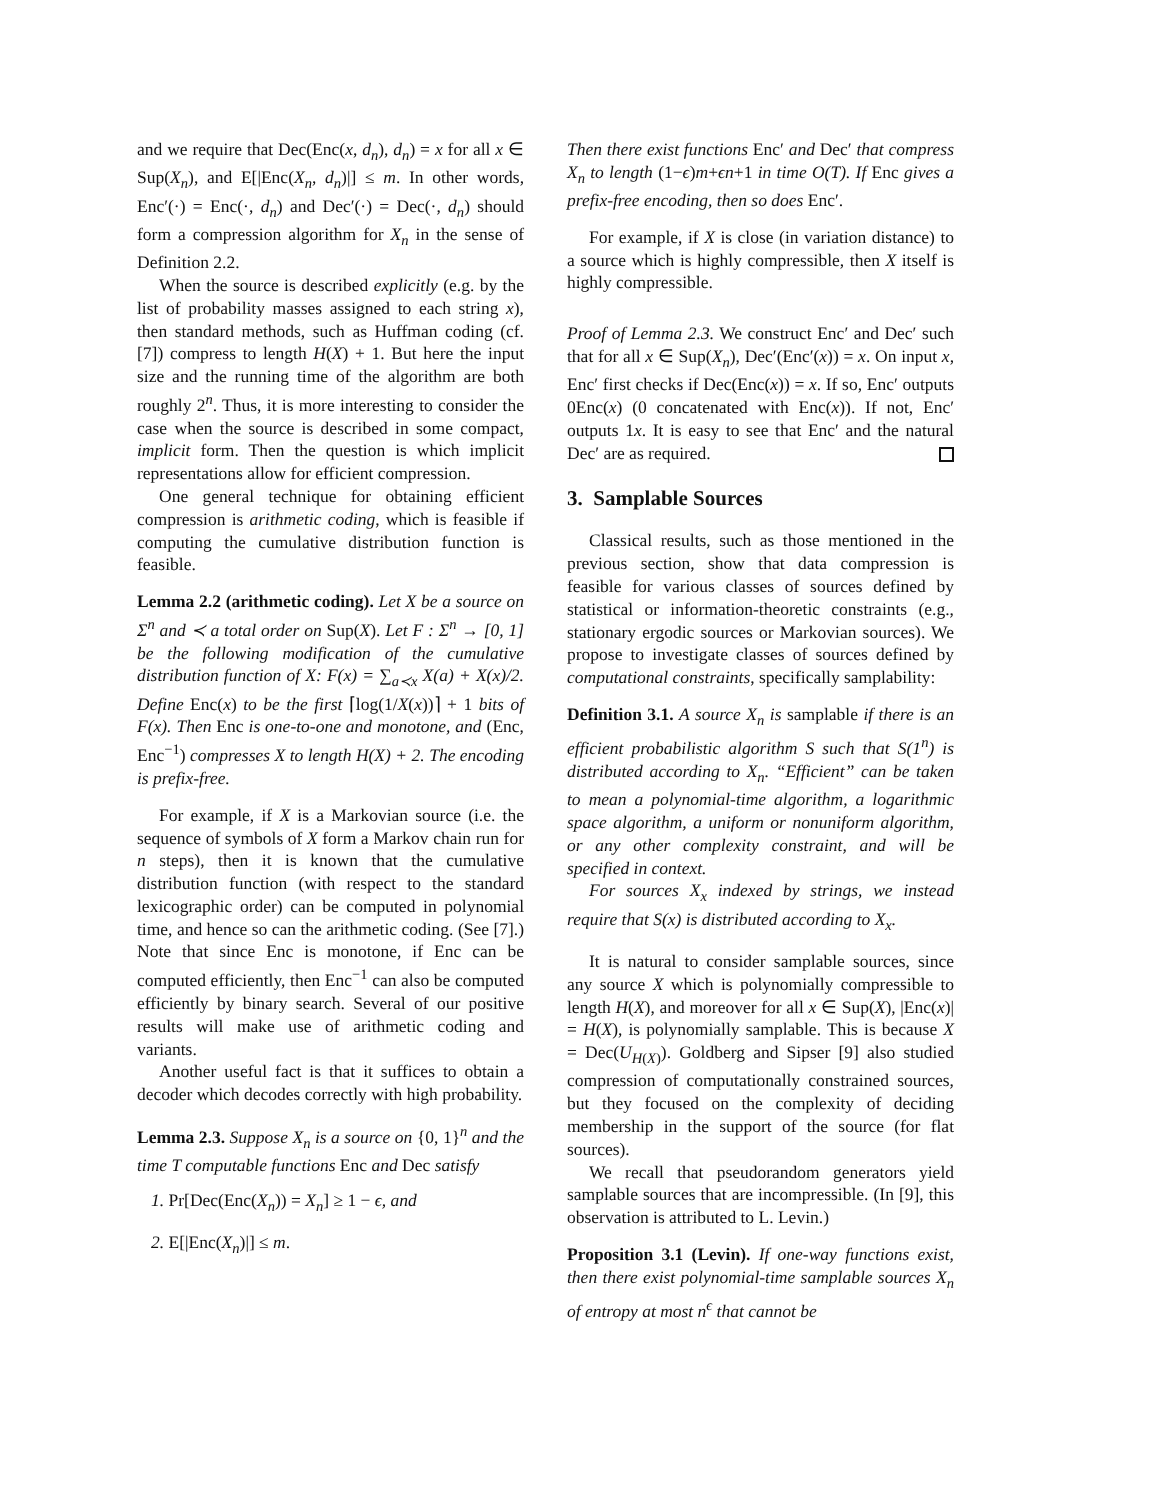and we require that Dec(Enc(x, d<sub>n</sub>), d<sub>n</sub>) = x for all x ∈ Sup(X<sub>n</sub>), and E[|Enc(X<sub>n</sub>, d<sub>n</sub>)|] ≤ m. In other words, Enc′(·) = Enc(·, d<sub>n</sub>) and Dec′(·) = Dec(·, d<sub>n</sub>) should form a compression algorithm for X<sub>n</sub> in the sense of Definition 2.2.
When the source is described explicitly (e.g. by the list of probability masses assigned to each string x), then standard methods, such as Huffman coding (cf. [7]) compress to length H(X) + 1. But here the input size and the running time of the algorithm are both roughly 2<sup>n</sup>. Thus, it is more interesting to consider the case when the source is described in some compact, implicit form. Then the question is which implicit representations allow for efficient compression.
One general technique for obtaining efficient compression is arithmetic coding, which is feasible if computing the cumulative distribution function is feasible.
Lemma 2.2 (arithmetic coding). Let X be a source on Σ<sup>n</sup> and ≺ a total order on Sup(X). Let F : Σ<sup>n</sup> → [0, 1] be the following modification of the cumulative distribution function of X: F(x) = ∑<sub>a≺x</sub> X(a) + X(x)/2. Define Enc(x) to be the first ⌈log(1/X(x))⌉ + 1 bits of F(x). Then Enc is one-to-one and monotone, and (Enc, Enc<sup>−1</sup>) compresses X to length H(X) + 2. The encoding is prefix-free.
For example, if X is a Markovian source (i.e. the sequence of symbols of X form a Markov chain run for n steps), then it is known that the cumulative distribution function (with respect to the standard lexicographic order) can be computed in polynomial time, and hence so can the arithmetic coding. (See [7].) Note that since Enc is monotone, if Enc can be computed efficiently, then Enc<sup>−1</sup> can also be computed efficiently by binary search. Several of our positive results will make use of arithmetic coding and variants.
Another useful fact is that it suffices to obtain a decoder which decodes correctly with high probability.
Lemma 2.3. Suppose X<sub>n</sub> is a source on {0, 1}<sup>n</sup> and the time T computable functions Enc and Dec satisfy
1. Pr[Dec(Enc(X<sub>n</sub>)) = X<sub>n</sub>] ≥ 1 − ϵ, and
2. E[|Enc(X<sub>n</sub>)|] ≤ m.
Then there exist functions Enc′ and Dec′ that compress X<sub>n</sub> to length (1−ϵ)m+ϵn+1 in time O(T). If Enc gives a prefix-free encoding, then so does Enc′.
For example, if X is close (in variation distance) to a source which is highly compressible, then X itself is highly compressible.
Proof of Lemma 2.3. We construct Enc′ and Dec′ such that for all x ∈ Sup(X<sub>n</sub>), Dec′(Enc′(x)) = x. On input x, Enc′ first checks if Dec(Enc(x)) = x. If so, Enc′ outputs 0Enc(x) (0 concatenated with Enc(x)). If not, Enc′ outputs 1x. It is easy to see that Enc′ and the natural Dec′ are as required.
3. Samplable Sources
Classical results, such as those mentioned in the previous section, show that data compression is feasible for various classes of sources defined by statistical or information-theoretic constraints (e.g., stationary ergodic sources or Markovian sources). We propose to investigate classes of sources defined by computational constraints, specifically samplability:
Definition 3.1. A source X<sub>n</sub> is samplable if there is an efficient probabilistic algorithm S such that S(1<sup>n</sup>) is distributed according to X<sub>n</sub>. “Efficient” can be taken to mean a polynomial-time algorithm, a logarithmic space algorithm, a uniform or nonuniform algorithm, or any other complexity constraint, and will be specified in context.
For sources X<sub>x</sub> indexed by strings, we instead require that S(x) is distributed according to X<sub>x</sub>.
It is natural to consider samplable sources, since any source X which is polynomially compressible to length H(X), and moreover for all x ∈ Sup(X), |Enc(x)| = H(X), is polynomially samplable. This is because X = Dec(U<sub>H(X)</sub>). Goldberg and Sipser [9] also studied compression of computationally constrained sources, but they focused on the complexity of deciding membership in the support of the source (for flat sources).
We recall that pseudorandom generators yield samplable sources that are incompressible. (In [9], this observation is attributed to L. Levin.)
Proposition 3.1 (Levin). If one-way functions exist, then there exist polynomial-time samplable sources X<sub>n</sub> of entropy at most n<sup>ϵ</sup> that cannot be